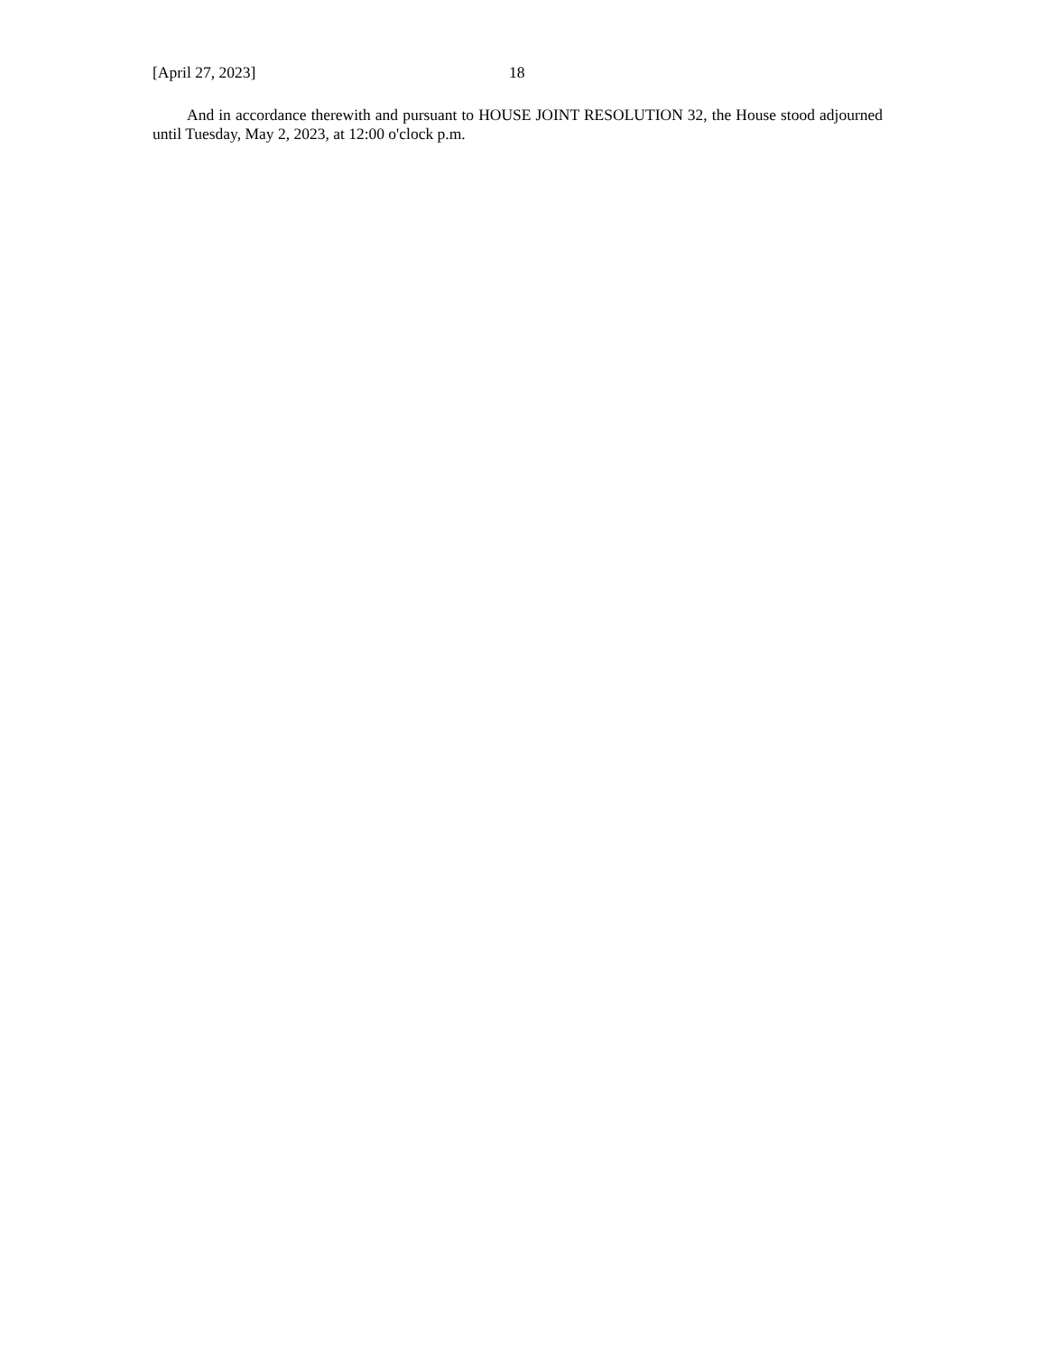[April 27, 2023] 18
And in accordance therewith and pursuant to HOUSE JOINT RESOLUTION 32, the House stood adjourned until Tuesday, May 2, 2023, at 12:00 o'clock p.m.